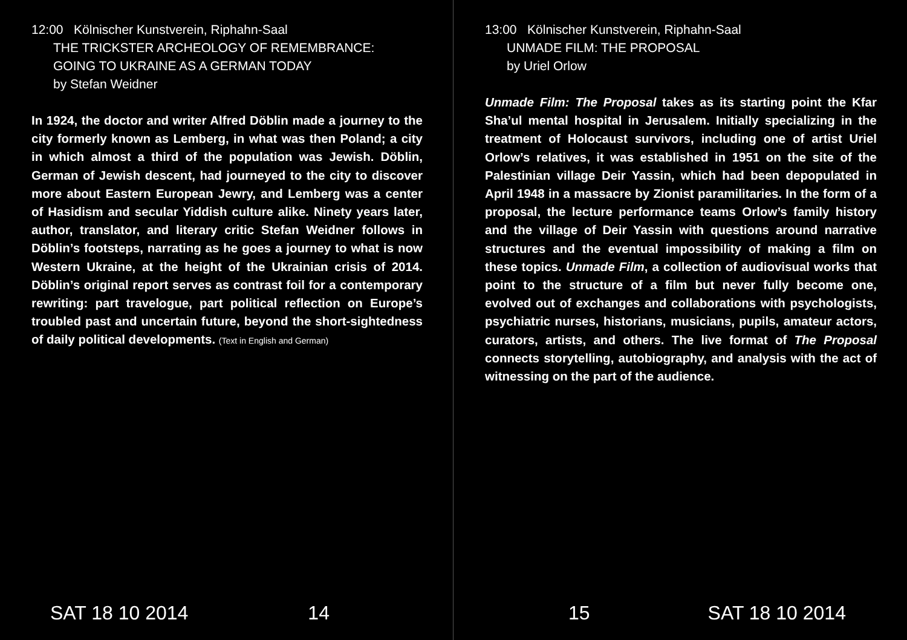12:00 Kölnischer Kunstverein, Riphahn-Saal
THE TRICKSTER ARCHEOLOGY OF REMEMBRANCE:
GOING TO UKRAINE AS A GERMAN TODAY
by Stefan Weidner
In 1924, the doctor and writer Alfred Döblin made a journey to the city formerly known as Lemberg, in what was then Poland; a city in which almost a third of the population was Jewish. Döblin, German of Jewish descent, had journeyed to the city to discover more about Eastern European Jewry, and Lemberg was a center of Hasidism and secular Yiddish culture alike. Ninety years later, author, translator, and literary critic Stefan Weidner follows in Döblin’s footsteps, narrating as he goes a journey to what is now Western Ukraine, at the height of the Ukrainian crisis of 2014. Döblin’s original report serves as contrast foil for a contemporary rewriting: part travelogue, part political reflection on Europe’s troubled past and uncertain future, beyond the short-sightedness of daily political developments. (Text in English and German)
SAT 18 10 2014 14
13:00 Kölnischer Kunstverein, Riphahn-Saal
UNMADE FILM: THE PROPOSAL
by Uriel Orlow
Unmade Film: The Proposal takes as its starting point the Kfar Sha’ul mental hospital in Jerusalem. Initially specializing in the treatment of Holocaust survivors, including one of artist Uriel Orlow’s relatives, it was established in 1951 on the site of the Palestinian village Deir Yassin, which had been depopulated in April 1948 in a massacre by Zionist paramilitaries. In the form of a proposal, the lecture performance teams Orlow’s family history and the village of Deir Yassin with questions around narrative structures and the eventual impossibility of making a film on these topics. Unmade Film, a collection of audiovisual works that point to the structure of a film but never fully become one, evolved out of exchanges and collaborations with psychologists, psychiatric nurses, historians, musicians, pupils, amateur actors, curators, artists, and others. The live format of The Proposal connects storytelling, autobiography, and analysis with the act of witnessing on the part of the audience.
15 SAT 18 10 2014